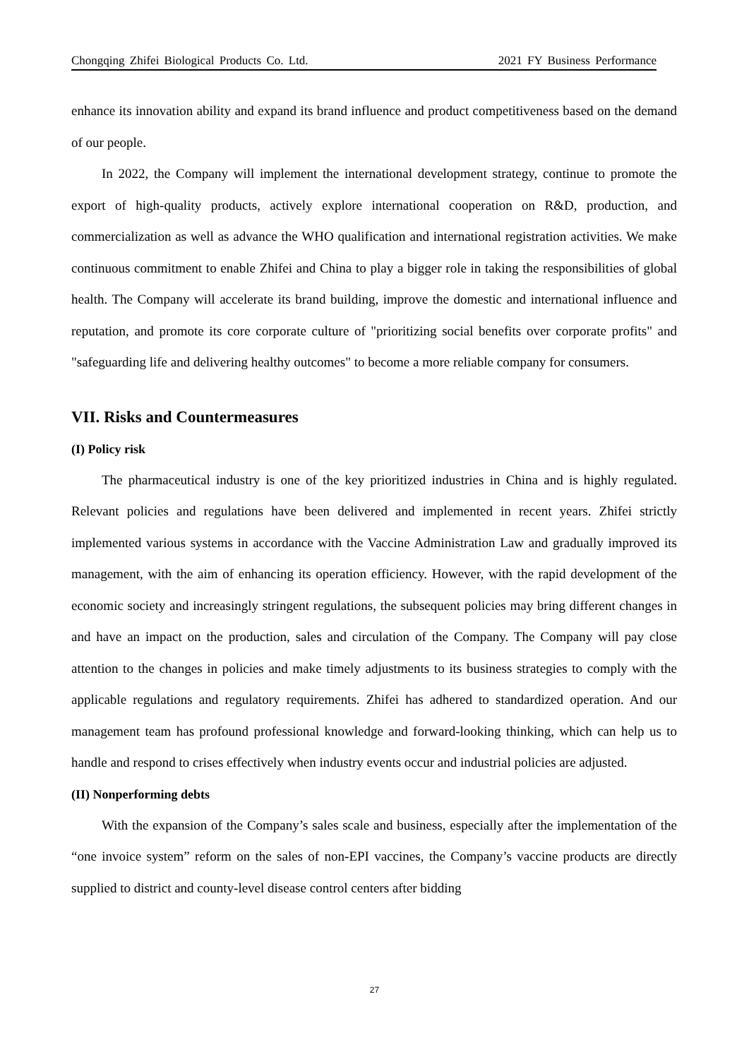Chongqing Zhifei Biological Products Co. Ltd. 2021 FY Business Performance
enhance its innovation ability and expand its brand influence and product competitiveness based on the demand of our people.
In 2022, the Company will implement the international development strategy, continue to promote the export of high-quality products, actively explore international cooperation on R&D, production, and commercialization as well as advance the WHO qualification and international registration activities. We make continuous commitment to enable Zhifei and China to play a bigger role in taking the responsibilities of global health. The Company will accelerate its brand building, improve the domestic and international influence and reputation, and promote its core corporate culture of "prioritizing social benefits over corporate profits" and "safeguarding life and delivering healthy outcomes" to become a more reliable company for consumers.
VII. Risks and Countermeasures
(I) Policy risk
The pharmaceutical industry is one of the key prioritized industries in China and is highly regulated. Relevant policies and regulations have been delivered and implemented in recent years. Zhifei strictly implemented various systems in accordance with the Vaccine Administration Law and gradually improved its management, with the aim of enhancing its operation efficiency. However, with the rapid development of the economic society and increasingly stringent regulations, the subsequent policies may bring different changes in and have an impact on the production, sales and circulation of the Company. The Company will pay close attention to the changes in policies and make timely adjustments to its business strategies to comply with the applicable regulations and regulatory requirements. Zhifei has adhered to standardized operation. And our management team has profound professional knowledge and forward-looking thinking, which can help us to handle and respond to crises effectively when industry events occur and industrial policies are adjusted.
(II) Nonperforming debts
With the expansion of the Company’s sales scale and business, especially after the implementation of the “one invoice system” reform on the sales of non-EPI vaccines, the Company’s vaccine products are directly supplied to district and county-level disease control centers after bidding
27